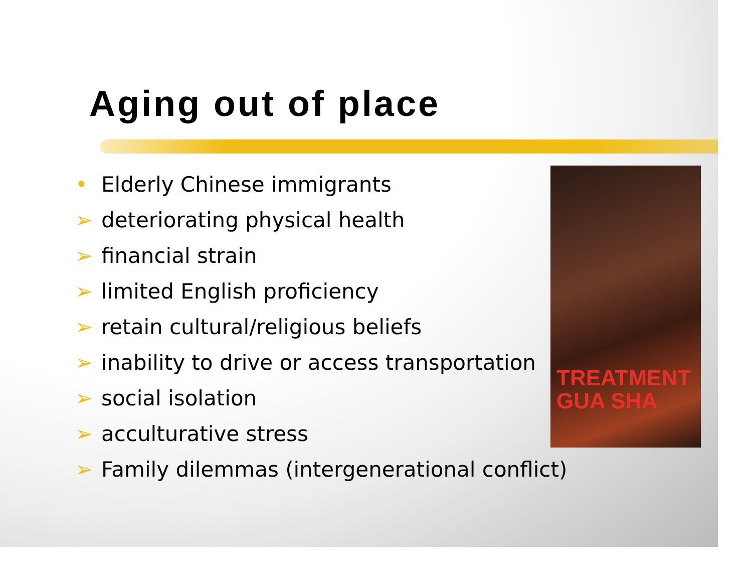Aging out of place
• Elderly Chinese immigrants
➢ deteriorating physical health
➢ financial strain
➢ limited English proficiency
➢ retain cultural/religious beliefs
➢ inability to drive or access transportation
➢ social isolation
➢ acculturative stress
➢ Family dilemmas (intergenerational conflict)
TREATMENT
GUA SHA